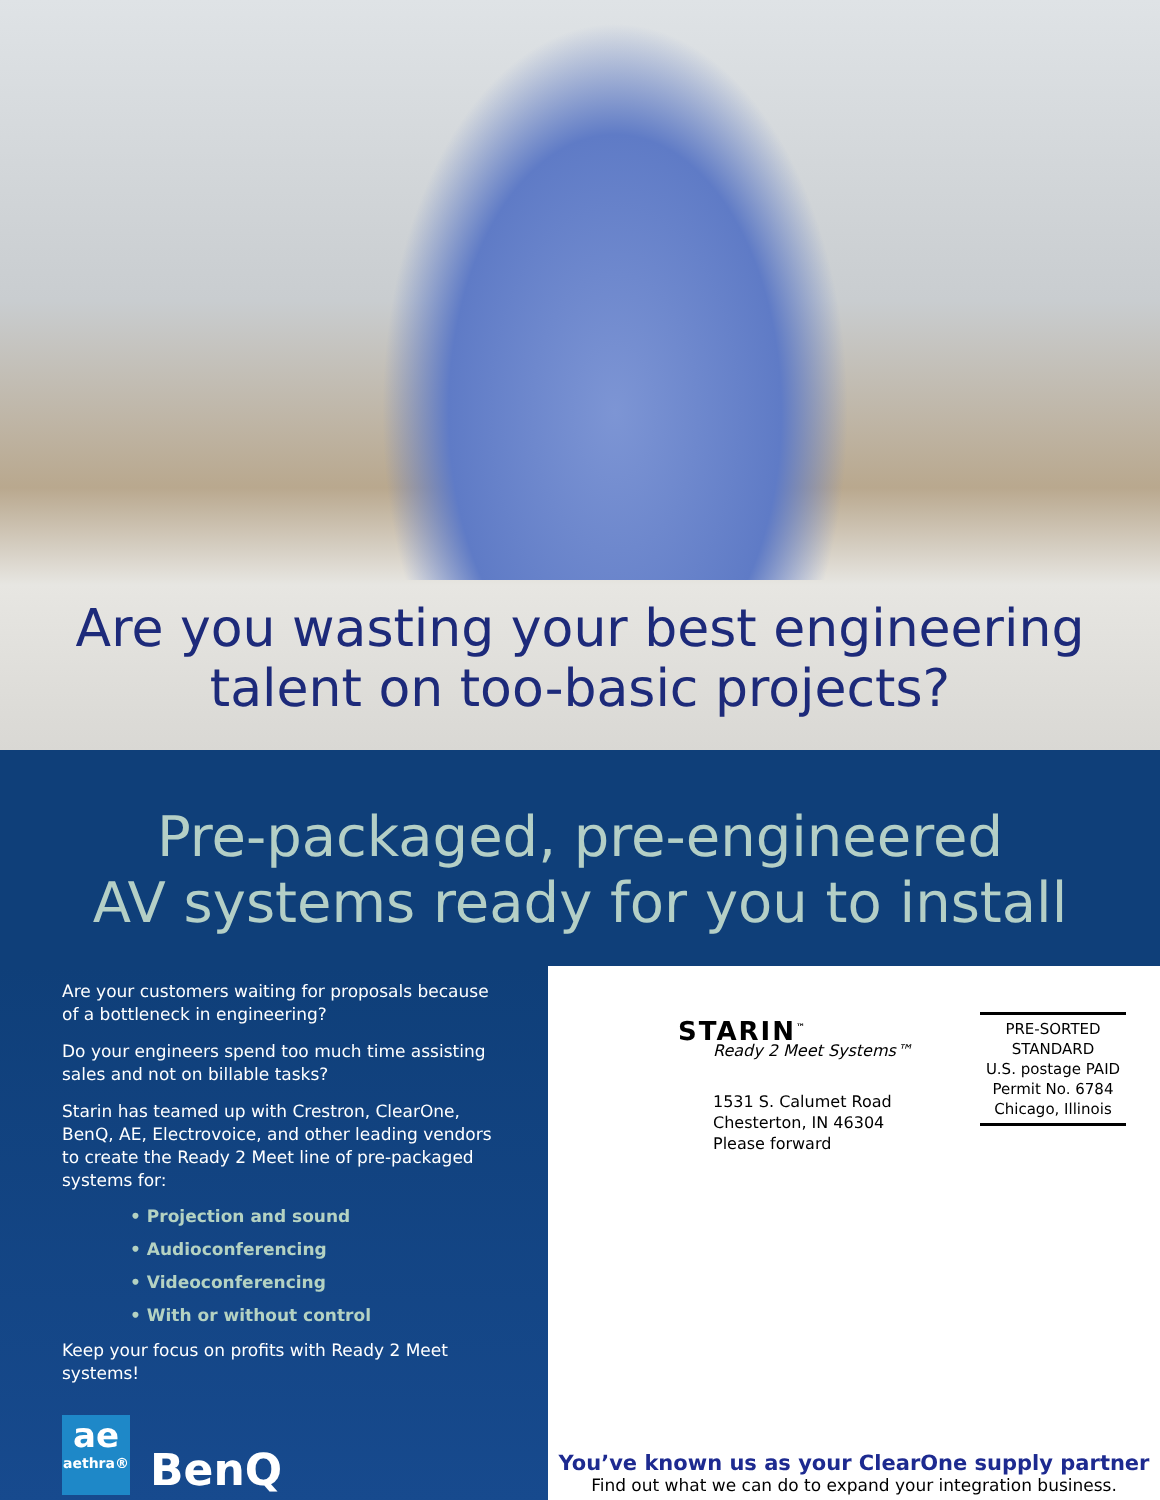Are you wasting your best engineering
talent on too-basic projects?
Pre-packaged, pre-engineered
AV systems ready for you to install
Are your customers waiting for proposals because of a bottleneck in engineering?
Do your engineers spend too much time assisting sales and not on billable tasks?
Starin has teamed up with Crestron, ClearOne, BenQ, AE, Electrovoice, and other leading vendors to create the Ready 2 Meet line of pre-packaged systems for:
• Projection and sound
• Audioconferencing
• Videoconferencing
• With or without control
Keep your focus on profits with Ready 2 Meet systems!
ae
aethra®
BenQ
STARIN<sup>™</sup>
Ready 2 Meet Systems™
1531 S. Calumet Road
Chesterton, IN 46304
Please forward
PRE-SORTED
STANDARD
U.S. postage PAID
Permit No. 6784
Chicago, Illinois
You’ve known us as your ClearOne supply partner
Find out what we can do to expand your integration business.